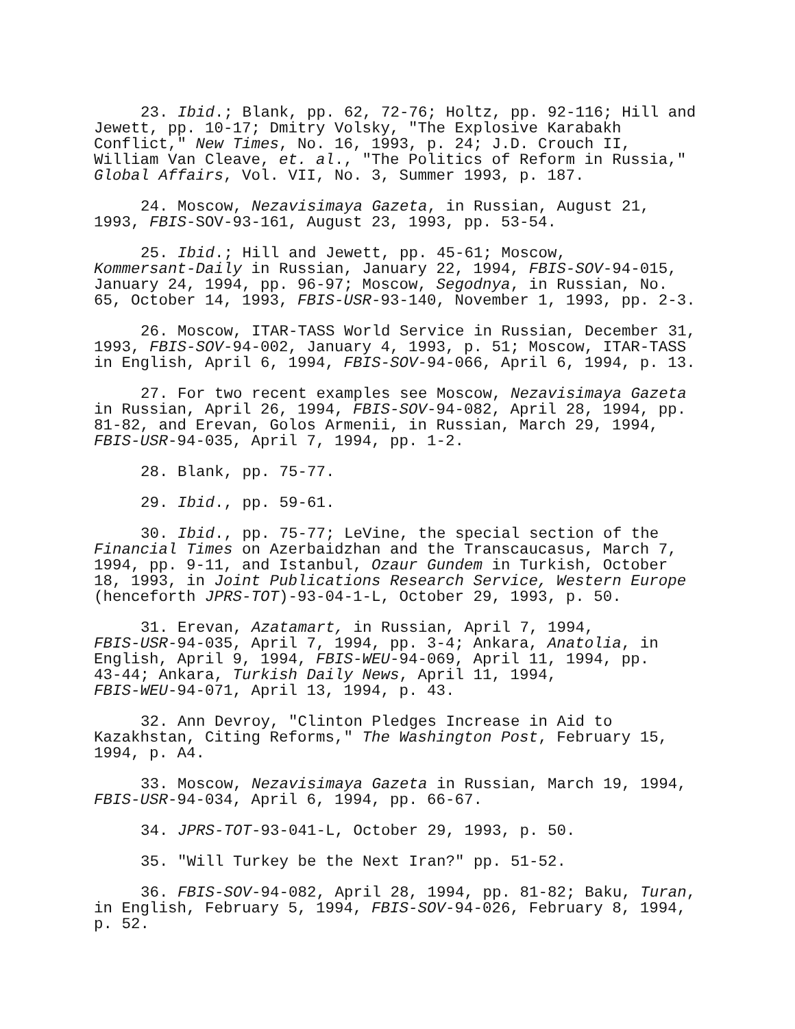23. Ibid.; Blank, pp. 62, 72-76; Holtz, pp. 92-116; Hill and Jewett, pp. 10-17; Dmitry Volsky, "The Explosive Karabakh Conflict," New Times, No. 16, 1993, p. 24; J.D. Crouch II, William Van Cleave, et. al., "The Politics of Reform in Russia," Global Affairs, Vol. VII, No. 3, Summer 1993, p. 187.
24. Moscow, Nezavisimaya Gazeta, in Russian, August 21, 1993, FBIS-SOV-93-161, August 23, 1993, pp. 53-54.
25. Ibid.; Hill and Jewett, pp. 45-61; Moscow, Kommersant-Daily in Russian, January 22, 1994, FBIS-SOV-94-015, January 24, 1994, pp. 96-97; Moscow, Segodnya, in Russian, No. 65, October 14, 1993, FBIS-USR-93-140, November 1, 1993, pp. 2-3.
26. Moscow, ITAR-TASS World Service in Russian, December 31, 1993, FBIS-SOV-94-002, January 4, 1993, p. 51; Moscow, ITAR-TASS in English, April 6, 1994, FBIS-SOV-94-066, April 6, 1994, p. 13.
27. For two recent examples see Moscow, Nezavisimaya Gazeta in Russian, April 26, 1994, FBIS-SOV-94-082, April 28, 1994, pp. 81-82, and Erevan, Golos Armenii, in Russian, March 29, 1994, FBIS-USR-94-035, April 7, 1994, pp. 1-2.
28. Blank, pp. 75-77.
29. Ibid., pp. 59-61.
30. Ibid., pp. 75-77; LeVine, the special section of the Financial Times on Azerbaidzhan and the Transcaucasus, March 7, 1994, pp. 9-11, and Istanbul, Ozaur Gundem in Turkish, October 18, 1993, in Joint Publications Research Service, Western Europe (henceforth JPRS-TOT)-93-04-1-L, October 29, 1993, p. 50.
31. Erevan, Azatamart, in Russian, April 7, 1994, FBIS-USR-94-035, April 7, 1994, pp. 3-4; Ankara, Anatolia, in English, April 9, 1994, FBIS-WEU-94-069, April 11, 1994, pp. 43-44; Ankara, Turkish Daily News, April 11, 1994, FBIS-WEU-94-071, April 13, 1994, p. 43.
32. Ann Devroy, "Clinton Pledges Increase in Aid to Kazakhstan, Citing Reforms," The Washington Post, February 15, 1994, p. A4.
33. Moscow, Nezavisimaya Gazeta in Russian, March 19, 1994, FBIS-USR-94-034, April 6, 1994, pp. 66-67.
34. JPRS-TOT-93-041-L, October 29, 1993, p. 50.
35. "Will Turkey be the Next Iran?" pp. 51-52.
36. FBIS-SOV-94-082, April 28, 1994, pp. 81-82; Baku, Turan, in English, February 5, 1994, FBIS-SOV-94-026, February 8, 1994, p. 52.